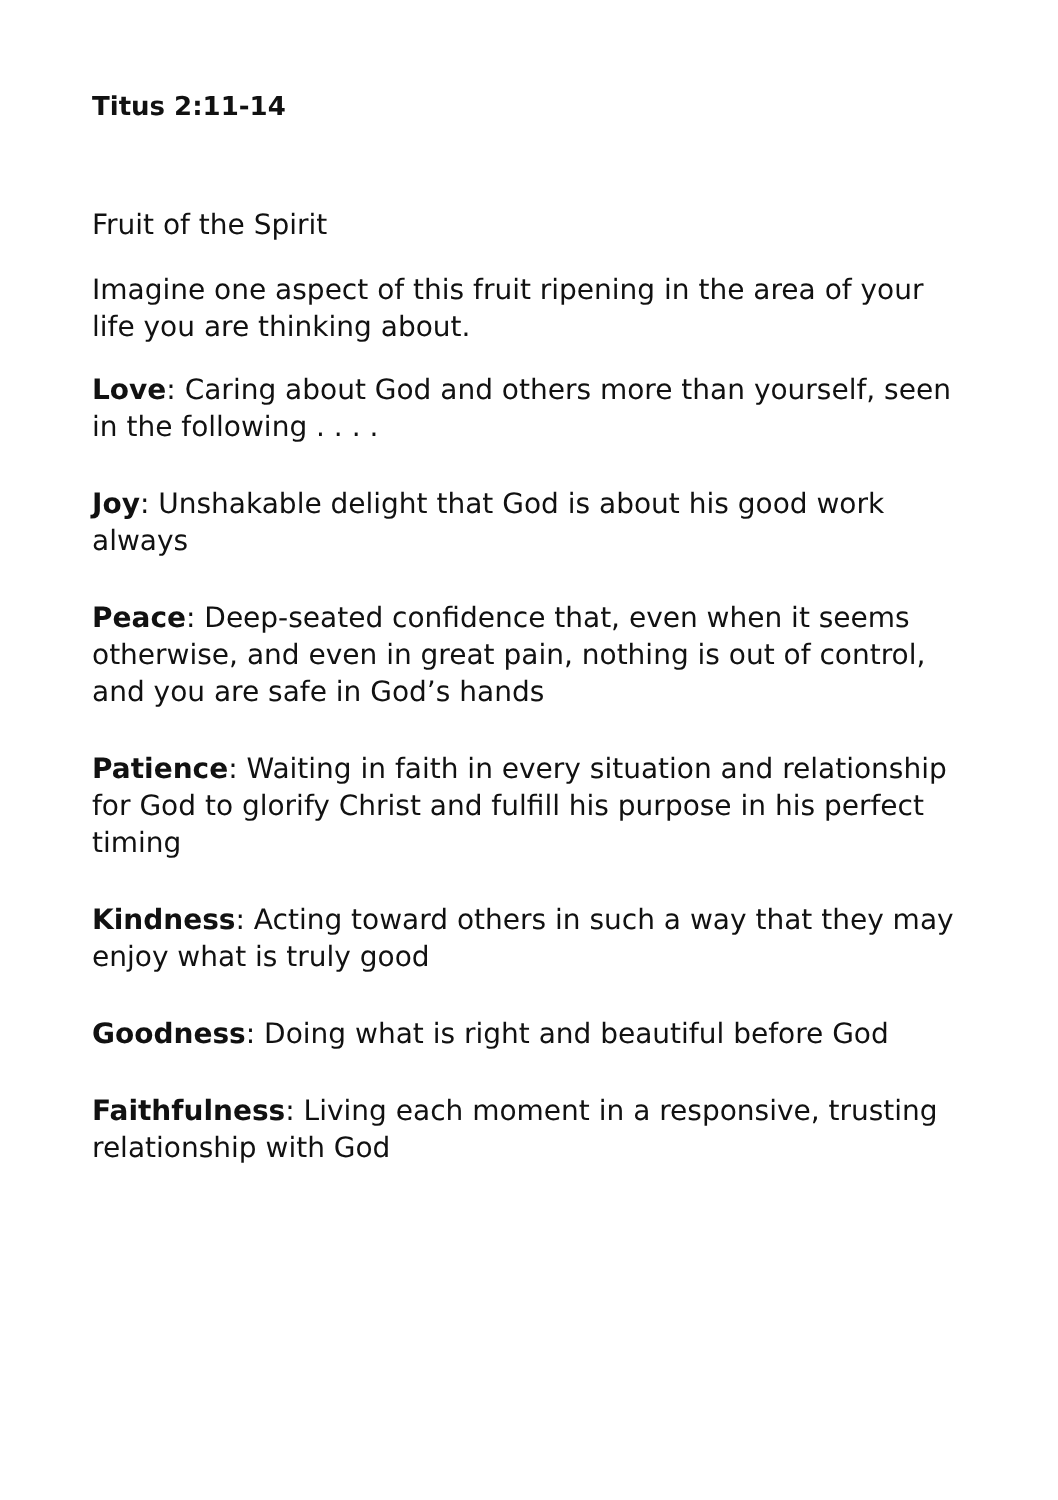Titus 2:11-14
Fruit of the Spirit
Imagine one aspect of this fruit ripening in the area of your life you are thinking about.
Love: Caring about God and others more than yourself, seen in the following . . . .
Joy: Unshakable delight that God is about his good work always
Peace: Deep-seated confidence that, even when it seems otherwise, and even in great pain, nothing is out of control, and you are safe in God’s hands
Patience: Waiting in faith in every situation and relationship for God to glorify Christ and fulfill his purpose in his perfect timing
Kindness: Acting toward others in such a way that they may enjoy what is truly good
Goodness: Doing what is right and beautiful before God
Faithfulness: Living each moment in a responsive, trusting relationship with God